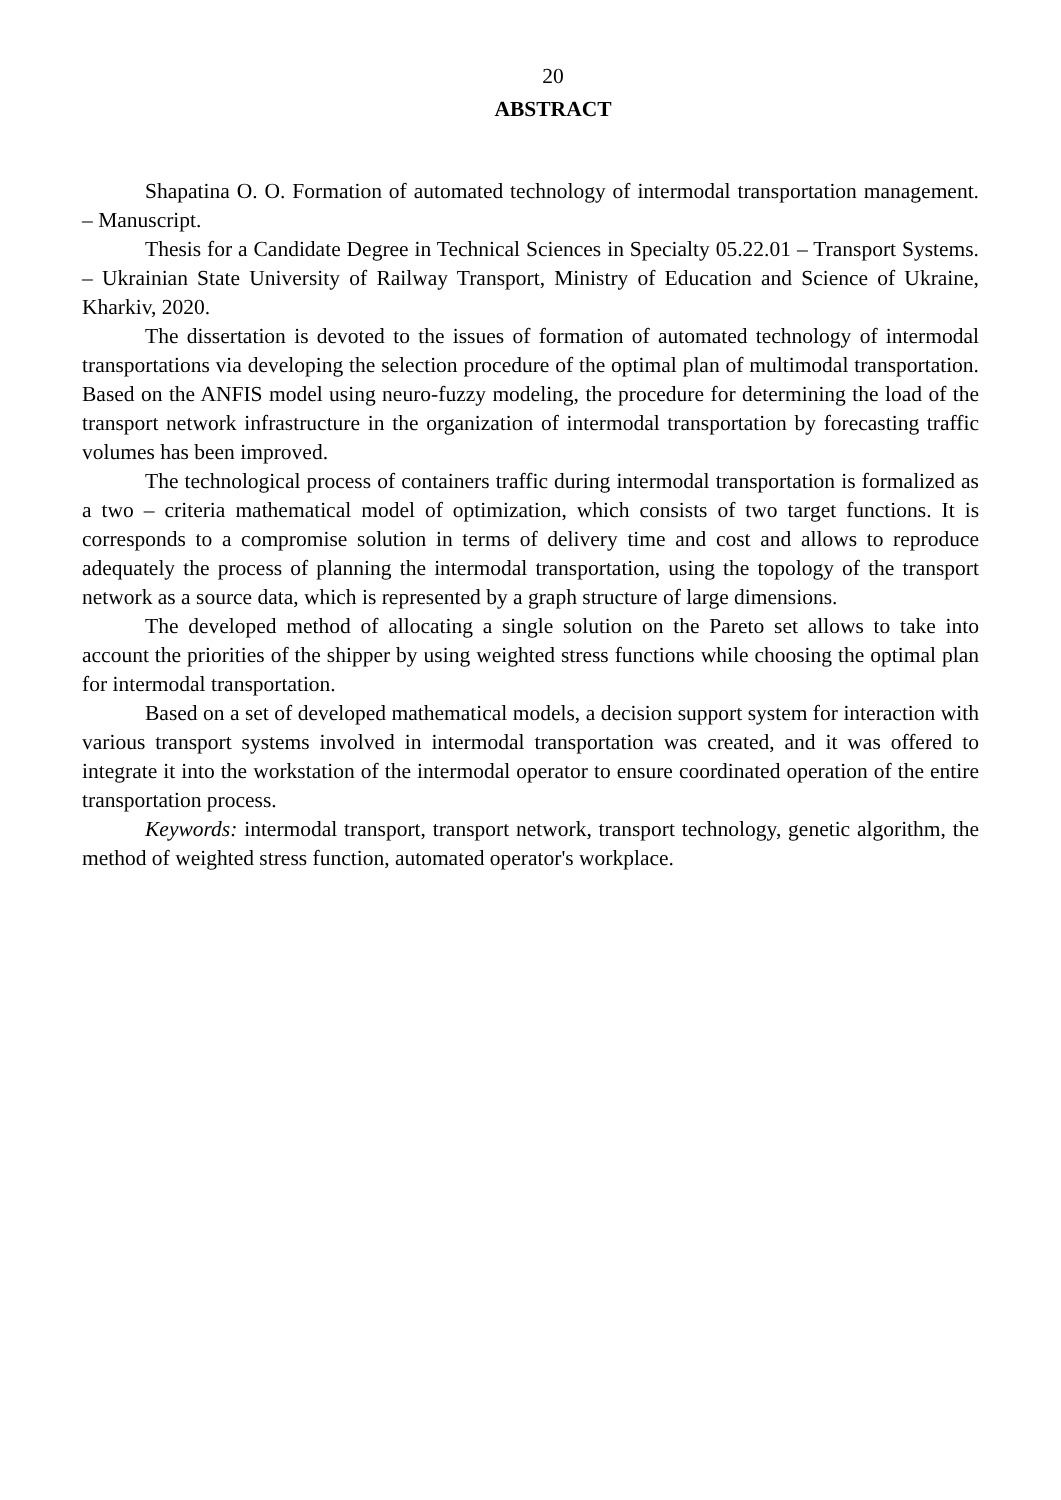20
ABSTRACT
Shapatina O. O. Formation of automated technology of intermodal transportation management. – Manuscript.
Thesis for a Candidate Degree in Technical Sciences in Specialty 05.22.01 – Transport Systems. – Ukrainian State University of Railway Transport, Ministry of Education and Science of Ukraine, Kharkiv, 2020.
The dissertation is devoted to the issues of formation of automated technology of intermodal transportations via developing the selection procedure of the optimal plan of multimodal transportation. Based on the ANFIS model using neuro-fuzzy modeling, the procedure for determining the load of the transport network infrastructure in the organization of intermodal transportation by forecasting traffic volumes has been improved.
The technological process of containers traffic during intermodal transportation is formalized as a two – criteria mathematical model of optimization, which consists of two target functions. It is corresponds to a compromise solution in terms of delivery time and cost and allows to reproduce adequately the process of planning the intermodal transportation, using the topology of the transport network as a source data, which is represented by a graph structure of large dimensions.
The developed method of allocating a single solution on the Pareto set allows to take into account the priorities of the shipper by using weighted stress functions while choosing the optimal plan for intermodal transportation.
Based on a set of developed mathematical models, a decision support system for interaction with various transport systems involved in intermodal transportation was created, and it was offered to integrate it into the workstation of the intermodal operator to ensure coordinated operation of the entire transportation process.
Keywords: intermodal transport, transport network, transport technology, genetic algorithm, the method of weighted stress function, automated operator's workplace.